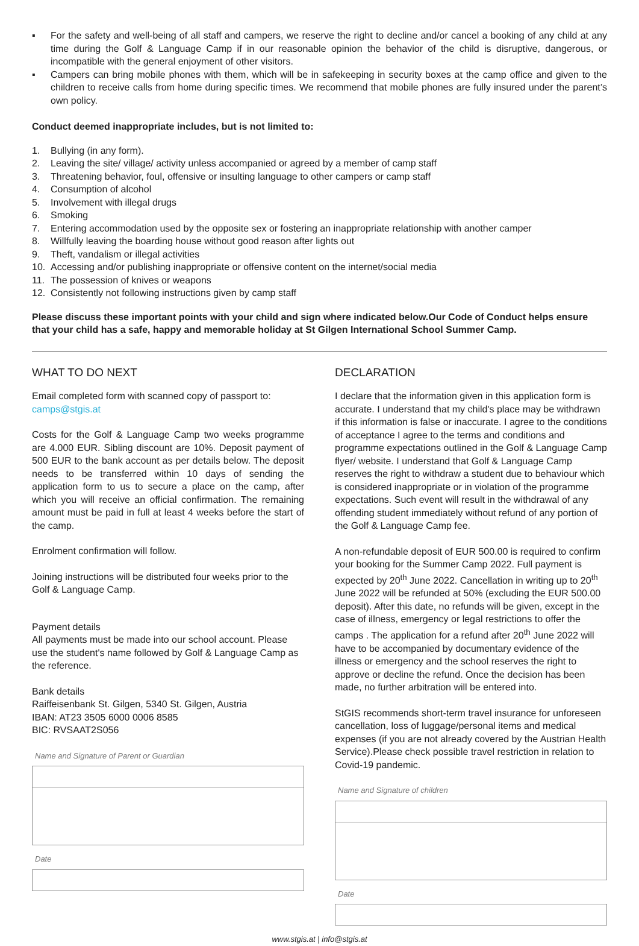▪ For the safety and well-being of all staff and campers, we reserve the right to decline and/or cancel a booking of any child at any time during the Golf & Language Camp if in our reasonable opinion the behavior of the child is disruptive, dangerous, or incompatible with the general enjoyment of other visitors.
▪ Campers can bring mobile phones with them, which will be in safekeeping in security boxes at the camp office and given to the children to receive calls from home during specific times. We recommend that mobile phones are fully insured under the parent’s own policy.
Conduct deemed inappropriate includes, but is not limited to:
1. Bullying (in any form).
2. Leaving the site/ village/ activity unless accompanied or agreed by a member of camp staff
3. Threatening behavior, foul, offensive or insulting language to other campers or camp staff
4. Consumption of alcohol
5. Involvement with illegal drugs
6. Smoking
7. Entering accommodation used by the opposite sex or fostering an inappropriate relationship with another camper
8. Willfully leaving the boarding house without good reason after lights out
9. Theft, vandalism or illegal activities
10. Accessing and/or publishing inappropriate or offensive content on the internet/social media
11. The possession of knives or weapons
12. Consistently not following instructions given by camp staff
Please discuss these important points with your child and sign where indicated below.Our Code of Conduct helps ensure that your child has a safe, happy and memorable holiday at St Gilgen International School Summer Camp.
WHAT TO DO NEXT
Email completed form with scanned copy of passport to:
camps@stgis.at
Costs for the Golf & Language Camp two weeks programme are 4.000 EUR. Sibling discount are 10%. Deposit payment of 500 EUR to the bank account as per details below. The deposit needs to be transferred within 10 days of sending the application form to us to secure a place on the camp, after which you will receive an official confirmation. The remaining amount must be paid in full at least 4 weeks before the start of the camp.
Enrolment confirmation will follow.
Joining instructions will be distributed four weeks prior to the Golf & Language Camp.
Payment details
All payments must be made into our school account. Please use the student's name followed by Golf & Language Camp as the reference.
Bank details
Raiffeisenbank St. Gilgen, 5340 St. Gilgen, Austria
IBAN: AT23 3505 6000 0006 8585
BIC: RVSAAT2S056
Name and Signature of Parent or Guardian
Date
DECLARATION
I declare that the information given in this application form is accurate. I understand that my child's place may be withdrawn if this information is false or inaccurate. I agree to the conditions of acceptance I agree to the terms and conditions and programme expectations outlined in the Golf & Language Camp flyer/ website. I understand that Golf & Language Camp reserves the right to withdraw a student due to behaviour which is considered inappropriate or in violation of the programme expectations. Such event will result in the withdrawal of any offending student immediately without refund of any portion of the Golf & Language Camp fee.
A non-refundable deposit of EUR 500.00 is required to confirm your booking for the Summer Camp 2022. Full payment is expected by 20<sup>th</sup> June 2022. Cancellation in writing up to 20<sup>th</sup> June 2022 will be refunded at 50% (excluding the EUR 500.00 deposit). After this date, no refunds will be given, except in the case of illness, emergency or legal restrictions to offer the camps . The application for a refund after 20<sup>th</sup> June 2022 will have to be accompanied by documentary evidence of the illness or emergency and the school reserves the right to approve or decline the refund. Once the decision has been made, no further arbitration will be entered into.
StGIS recommends short-term travel insurance for unforeseen cancellation, loss of luggage/personal items and medical expenses (if you are not already covered by the Austrian Health Service).Please check possible travel restriction in relation to Covid-19 pandemic.
Name and Signature of children
Date
www.stgis.at | info@stgis.at